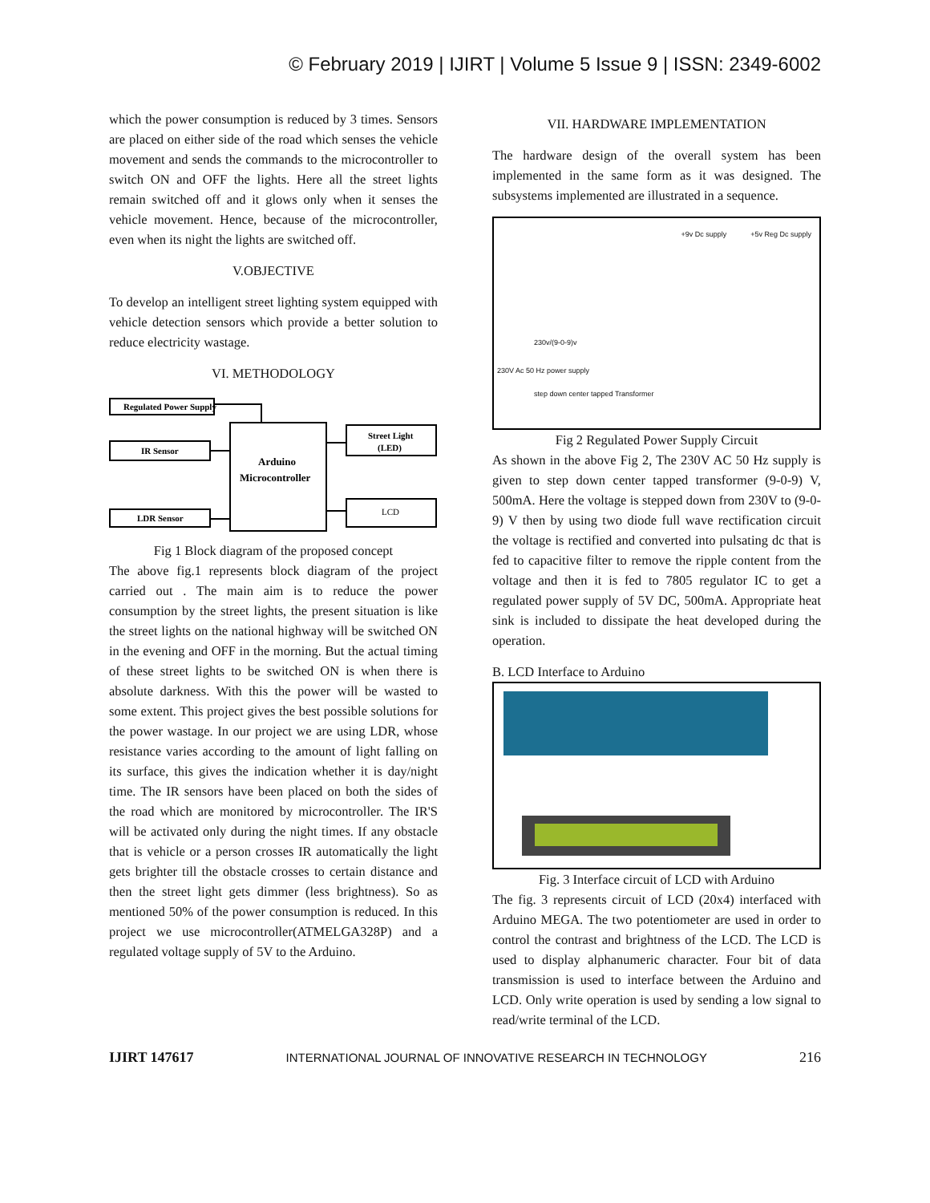© February 2019 | IJIRT | Volume 5 Issue 9 | ISSN: 2349-6002
which the power consumption is reduced by 3 times. Sensors are placed on either side of the road which senses the vehicle movement and sends the commands to the microcontroller to switch ON and OFF the lights. Here all the street lights remain switched off and it glows only when it senses the vehicle movement. Hence, because of the microcontroller, even when its night the lights are switched off.
V.OBJECTIVE
To develop an intelligent street lighting system equipped with vehicle detection sensors which provide a better solution to reduce electricity wastage.
VI. METHODOLOGY
Regulated Power Supply
IR Sensor
LDR Sensor
Arduino
Microcontroller
Street Light
(LED)
LCD
Fig 1 Block diagram of the proposed concept
The above fig.1 represents block diagram of the project carried out . The main aim is to reduce the power consumption by the street lights, the present situation is like the street lights on the national highway will be switched ON in the evening and OFF in the morning. But the actual timing of these street lights to be switched ON is when there is absolute darkness. With this the power will be wasted to some extent. This project gives the best possible solutions for the power wastage. In our project we are using LDR, whose resistance varies according to the amount of light falling on its surface, this gives the indication whether it is day/night time. The IR sensors have been placed on both the sides of the road which are monitored by microcontroller. The IR'S will be activated only during the night times. If any obstacle that is vehicle or a person crosses IR automatically the light gets brighter till the obstacle crosses to certain distance and then the street light gets dimmer (less brightness). So as mentioned 50% of the power consumption is reduced. In this project we use microcontroller(ATMELGA328P) and a regulated voltage supply of 5V to the Arduino.
VII. HARDWARE IMPLEMENTATION
The hardware design of the overall system has been implemented in the same form as it was designed. The subsystems implemented are illustrated in a sequence.
+9v Dc supply +5v Reg Dc supply
230v/(9-0-9)v
230V Ac 50 Hz power supply
step down center tapped Transformer
Fig 2 Regulated Power Supply Circuit
As shown in the above Fig 2, The 230V AC 50 Hz supply is given to step down center tapped transformer (9-0-9) V, 500mA. Here the voltage is stepped down from 230V to (9-0-9) V then by using two diode full wave rectification circuit the voltage is rectified and converted into pulsating dc that is fed to capacitive filter to remove the ripple content from the voltage and then it is fed to 7805 regulator IC to get a regulated power supply of 5V DC, 500mA. Appropriate heat sink is included to dissipate the heat developed during the operation.
B. LCD Interface to Arduino
Fig. 3 Interface circuit of LCD with Arduino
The fig. 3 represents circuit of LCD (20x4) interfaced with Arduino MEGA. The two potentiometer are used in order to control the contrast and brightness of the LCD. The LCD is used to display alphanumeric character. Four bit of data transmission is used to interface between the Arduino and LCD. Only write operation is used by sending a low signal to read/write terminal of the LCD.
IJIRT 147617 INTERNATIONAL JOURNAL OF INNOVATIVE RESEARCH IN TECHNOLOGY 216